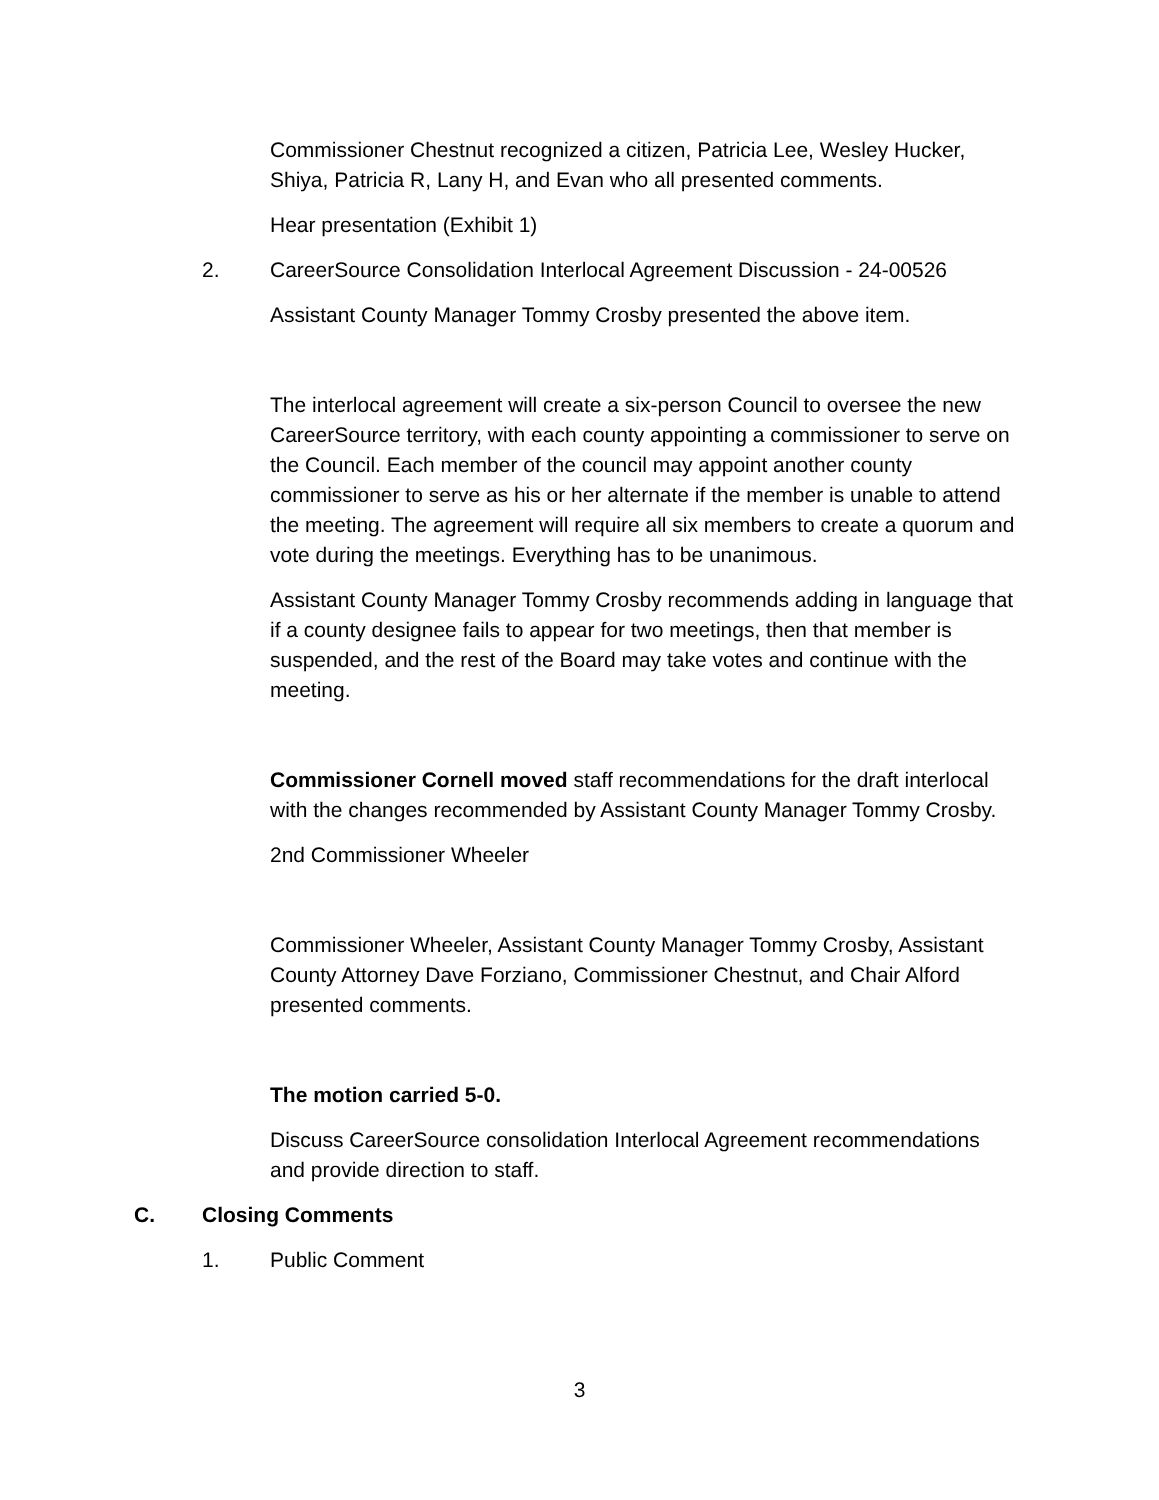Commissioner Chestnut recognized a citizen, Patricia Lee, Wesley Hucker, Shiya, Patricia R, Lany H, and Evan who all presented comments.
Hear presentation (Exhibit 1)
2. CareerSource Consolidation Interlocal Agreement Discussion - 24-00526
Assistant County Manager Tommy Crosby presented the above item.
The interlocal agreement will create a six-person Council to oversee the new CareerSource territory, with each county appointing a commissioner to serve on the Council. Each member of the council may appoint another county commissioner to serve as his or her alternate if the member is unable to attend the meeting. The agreement will require all six members to create a quorum and vote during the meetings. Everything has to be unanimous.
Assistant County Manager Tommy Crosby recommends adding in language that if a county designee fails to appear for two meetings, then that member is suspended, and the rest of the Board may take votes and continue with the meeting.
Commissioner Cornell moved staff recommendations for the draft interlocal with the changes recommended by Assistant County Manager Tommy Crosby.
2nd Commissioner Wheeler
Commissioner Wheeler, Assistant County Manager Tommy Crosby, Assistant County Attorney Dave Forziano, Commissioner Chestnut, and Chair Alford presented comments.
The motion carried 5-0.
Discuss CareerSource consolidation Interlocal Agreement recommendations and provide direction to staff.
C. Closing Comments
1. Public Comment
3